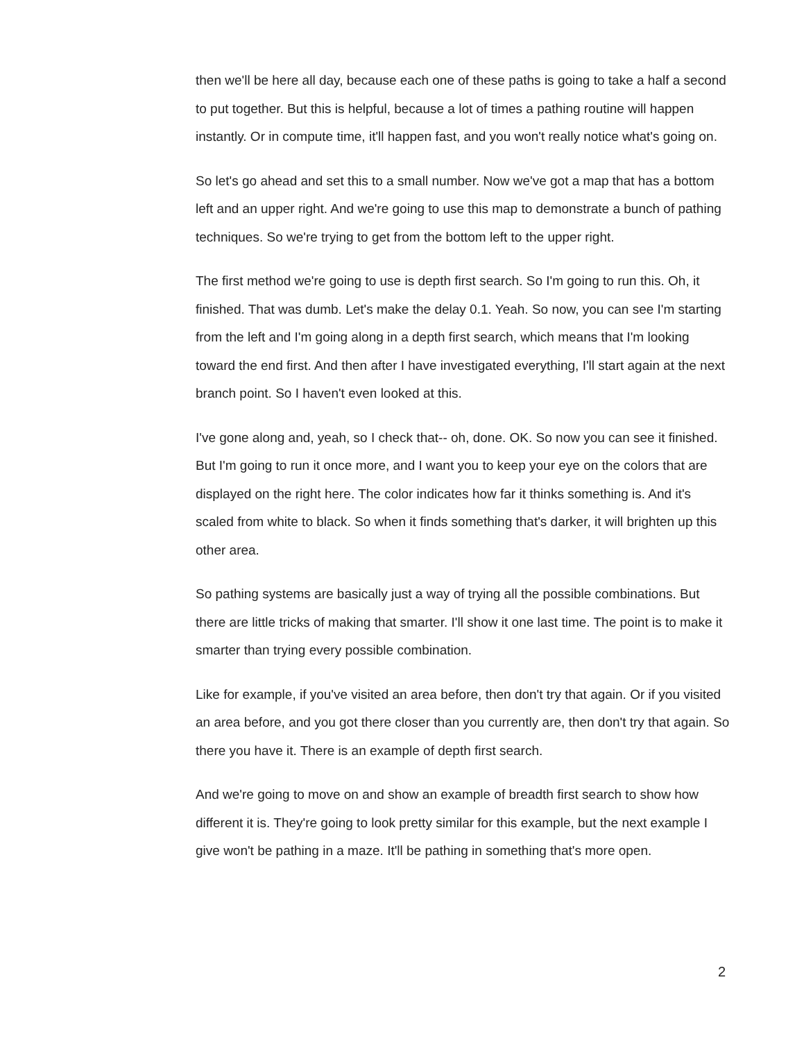then we'll be here all day, because each one of these paths is going to take a half a second to put together. But this is helpful, because a lot of times a pathing routine will happen instantly. Or in compute time, it'll happen fast, and you won't really notice what's going on.
So let's go ahead and set this to a small number. Now we've got a map that has a bottom left and an upper right. And we're going to use this map to demonstrate a bunch of pathing techniques. So we're trying to get from the bottom left to the upper right.
The first method we're going to use is depth first search. So I'm going to run this. Oh, it finished. That was dumb. Let's make the delay 0.1. Yeah. So now, you can see I'm starting from the left and I'm going along in a depth first search, which means that I'm looking toward the end first. And then after I have investigated everything, I'll start again at the next branch point. So I haven't even looked at this.
I've gone along and, yeah, so I check that-- oh, done. OK. So now you can see it finished. But I'm going to run it once more, and I want you to keep your eye on the colors that are displayed on the right here. The color indicates how far it thinks something is. And it's scaled from white to black. So when it finds something that's darker, it will brighten up this other area.
So pathing systems are basically just a way of trying all the possible combinations. But there are little tricks of making that smarter. I'll show it one last time. The point is to make it smarter than trying every possible combination.
Like for example, if you've visited an area before, then don't try that again. Or if you visited an area before, and you got there closer than you currently are, then don't try that again. So there you have it. There is an example of depth first search.
And we're going to move on and show an example of breadth first search to show how different it is. They're going to look pretty similar for this example, but the next example I give won't be pathing in a maze. It'll be pathing in something that's more open.
2